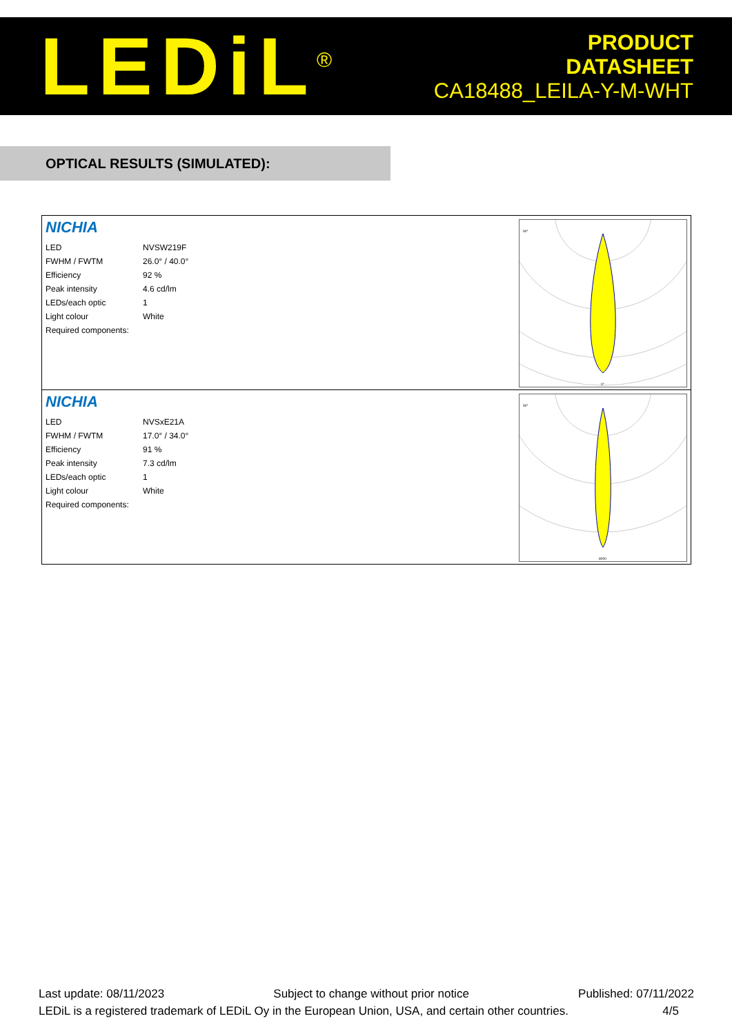LEDiL<sup>®</sup>
PRODUCT
DATASHEET
CA18488_LEILA-Y-M-WHT
OPTICAL RESULTS (SIMULATED):
NICHIA
| LED | NVSW219F |
| FWHM / FWTM | 26.0° / 40.0° |
| Efficiency | 92 % |
| Peak intensity | 4.6 cd/lm |
| LEDs/each optic | 1 |
| Light colour | White |
| Required components: | |
90°
0°
NICHIA
| LED | NVSxE21A |
| FWHM / FWTM | 17.0° / 34.0° |
| Efficiency | 91 % |
| Peak intensity | 7.3 cd/lm |
| LEDs/each optic | 1 |
| Light colour | White |
| Required components: | |
90°
8000
Last update: 08/11/2023 Subject to change without prior notice Published: 07/11/2022
LEDiL is a registered trademark of LEDiL Oy in the European Union, USA, and certain other countries. 4/5